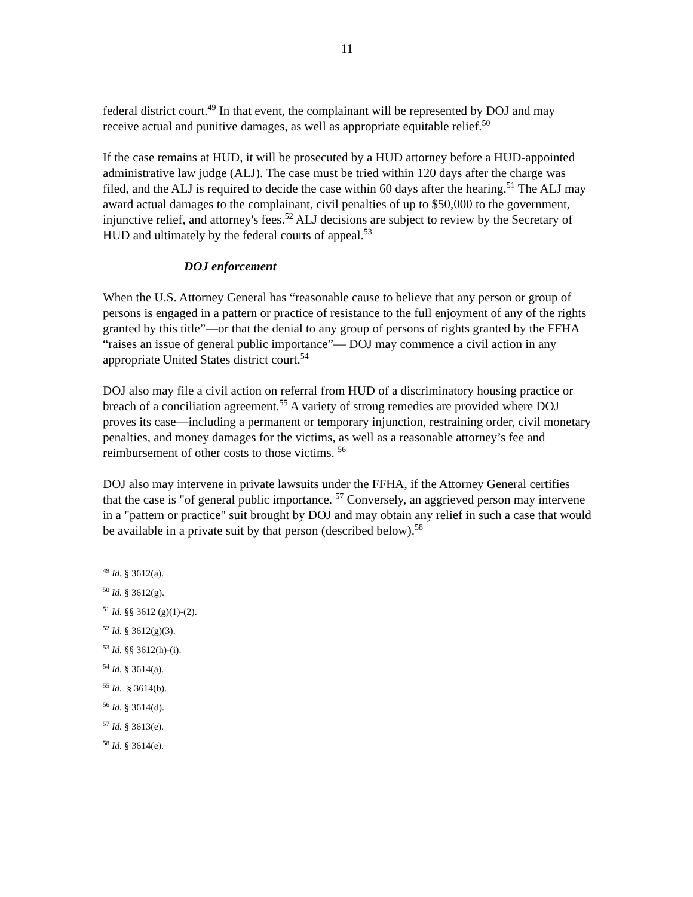11
federal district court.<sup>49</sup> In that event, the complainant will be represented by DOJ and may receive actual and punitive damages, as well as appropriate equitable relief.<sup>50</sup>
If the case remains at HUD, it will be prosecuted by a HUD attorney before a HUD-appointed administrative law judge (ALJ). The case must be tried within 120 days after the charge was filed, and the ALJ is required to decide the case within 60 days after the hearing.<sup>51</sup> The ALJ may award actual damages to the complainant, civil penalties of up to $50,000 to the government, injunctive relief, and attorney's fees.<sup>52</sup> ALJ decisions are subject to review by the Secretary of HUD and ultimately by the federal courts of appeal.<sup>53</sup>
DOJ enforcement
When the U.S. Attorney General has “reasonable cause to believe that any person or group of persons is engaged in a pattern or practice of resistance to the full enjoyment of any of the rights granted by this title”—or that the denial to any group of persons of rights granted by the FFHA “raises an issue of general public importance”— DOJ may commence a civil action in any appropriate United States district court.<sup>54</sup>
DOJ also may file a civil action on referral from HUD of a discriminatory housing practice or breach of a conciliation agreement.<sup>55</sup> A variety of strong remedies are provided where DOJ proves its case—including a permanent or temporary injunction, restraining order, civil monetary penalties, and money damages for the victims, as well as a reasonable attorney’s fee and reimbursement of other costs to those victims. <sup>56</sup>
DOJ also may intervene in private lawsuits under the FFHA, if the Attorney General certifies that the case is "of general public importance. <sup>57</sup> Conversely, an aggrieved person may intervene in a "pattern or practice" suit brought by DOJ and may obtain any relief in such a case that would be available in a private suit by that person (described below).<sup>58</sup>
<sup>49</sup> Id. § 3612(a).
<sup>50</sup> Id. § 3612(g).
<sup>51</sup> Id. §§ 3612 (g)(1)-(2).
<sup>52</sup> Id. § 3612(g)(3).
<sup>53</sup> Id. §§ 3612(h)-(i).
<sup>54</sup> Id. § 3614(a).
<sup>55</sup> Id. § 3614(b).
<sup>56</sup> Id. § 3614(d).
<sup>57</sup> Id. § 3613(e).
<sup>58</sup> Id. § 3614(e).